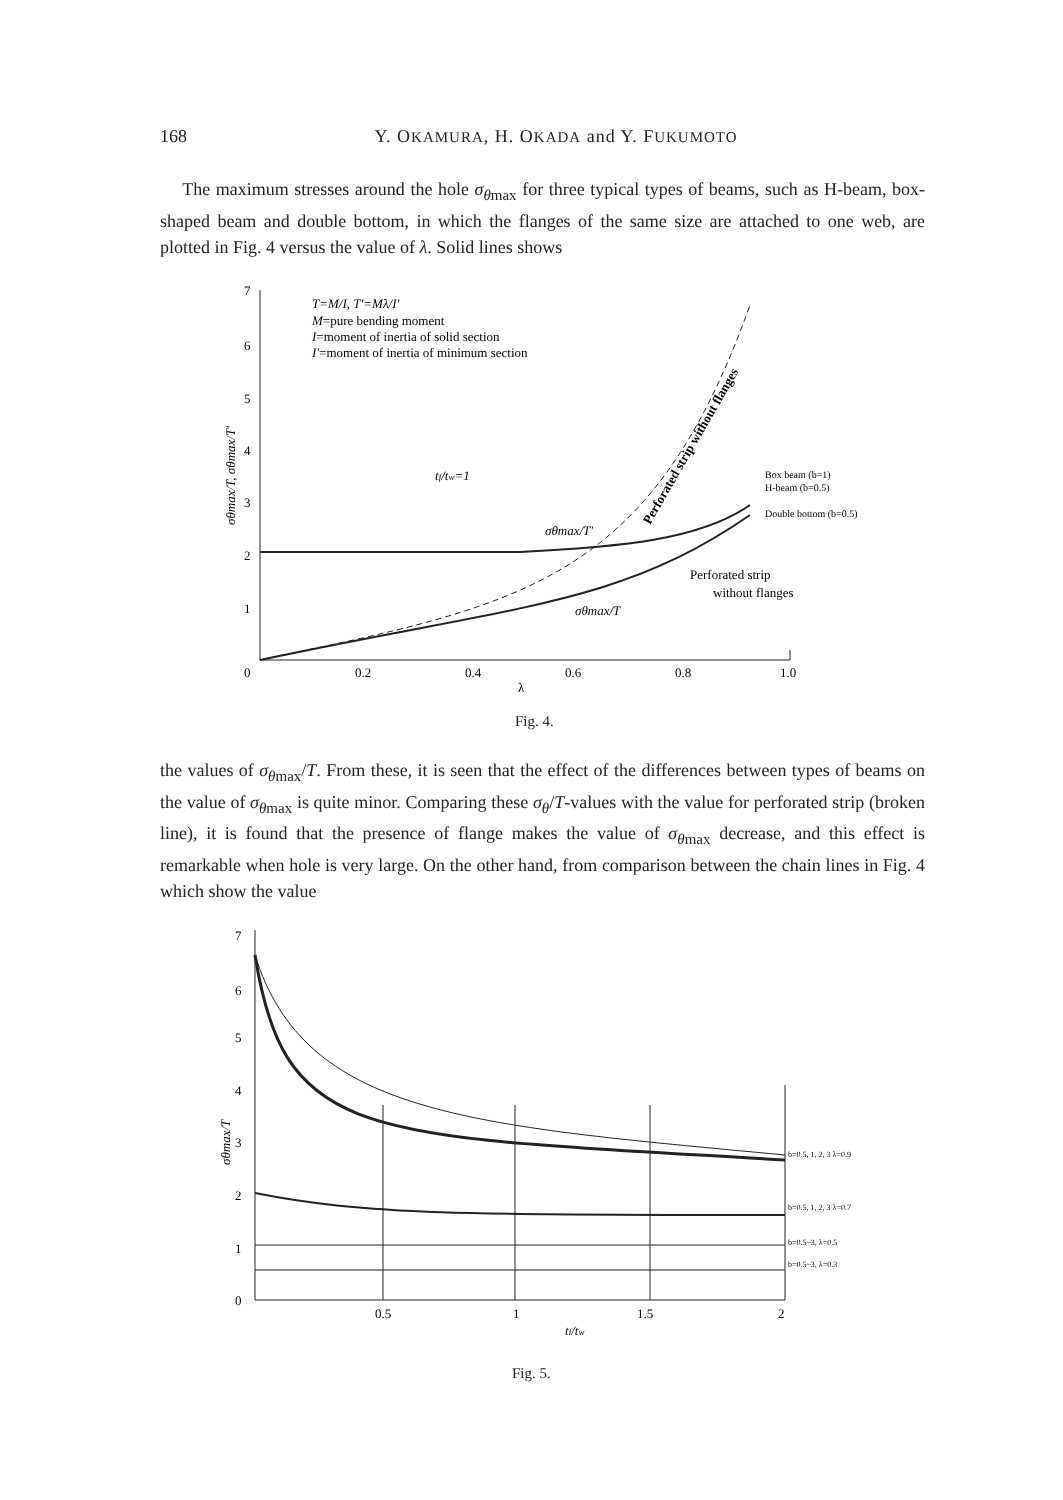168 Y. OKAMURA, H. OKADA and Y. FUKUMOTO
The maximum stresses around the hole σ<sub>θmax</sub> for three typical types of beams, such as H-beam, box-shaped beam and double bottom, in which the flanges of the same size are attached to one web, are plotted in Fig. 4 versus the value of λ. Solid lines shows
7
6
5
4
3
2
1
0
0.2
0.4
0.6
0.8
1.0
λ
T=M/I, T'=Mλ/I'
M=pure bending moment
I=moment of inertia of solid section
I'=moment of inertia of minimum section
tf/tw=1
Box beam (b=1)
H-beam (b=0.5)
Double bottom (b=0.5)
Perforated strip
without flanges
σθmax/T'
σθmax/T
Perforated strip without flanges
σθmax/T, σθmax/T'
Fig. 4.
the values of σ<sub>θmax</sub>/T. From these, it is seen that the effect of the differences between types of beams on the value of σ<sub>θmax</sub> is quite minor. Comparing these σ<sub>θ</sub>/T-values with the value for perforated strip (broken line), it is found that the presence of flange makes the value of σ<sub>θmax</sub> decrease, and this effect is remarkable when hole is very large. On the other hand, from comparison between the chain lines in Fig. 4 which show the value
7
6
5
4
3
2
1
0
0.5
1
1.5
2
tf/tw
b=0.5, 1, 2, 3 λ=0.9
b=0.5, 1, 2, 3 λ=0.7
b=0.5~3, λ=0.5
b=0.5~3, λ=0.3
σθmax/T
Fig. 5.